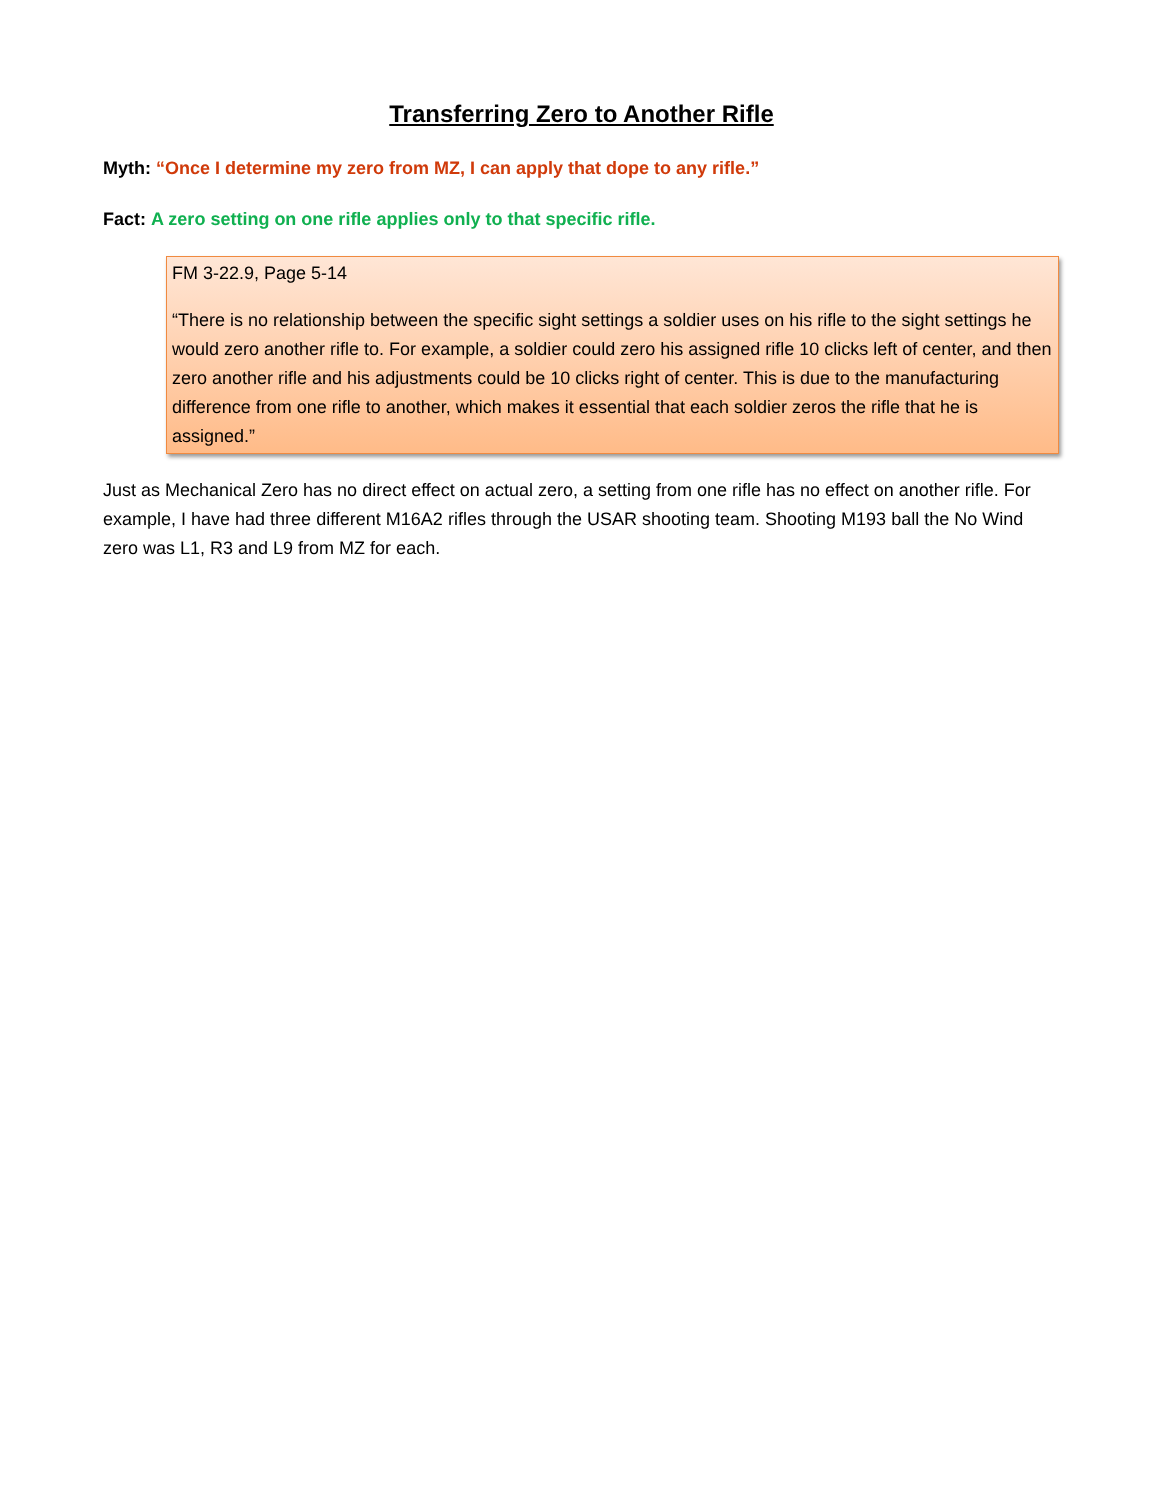Transferring Zero to Another Rifle
Myth: “Once I determine my zero from MZ, I can apply that dope to any rifle.”
Fact: A zero setting on one rifle applies only to that specific rifle.
FM 3-22.9, Page 5-14
“There is no relationship between the specific sight settings a soldier uses on his rifle to the sight settings he would zero another rifle to. For example, a soldier could zero his assigned rifle 10 clicks left of center, and then zero another rifle and his adjustments could be 10 clicks right of center. This is due to the manufacturing difference from one rifle to another, which makes it essential that each soldier zeros the rifle that he is assigned.”
Just as Mechanical Zero has no direct effect on actual zero, a setting from one rifle has no effect on another rifle. For example, I have had three different M16A2 rifles through the USAR shooting team. Shooting M193 ball the No Wind zero was L1, R3 and L9 from MZ for each.